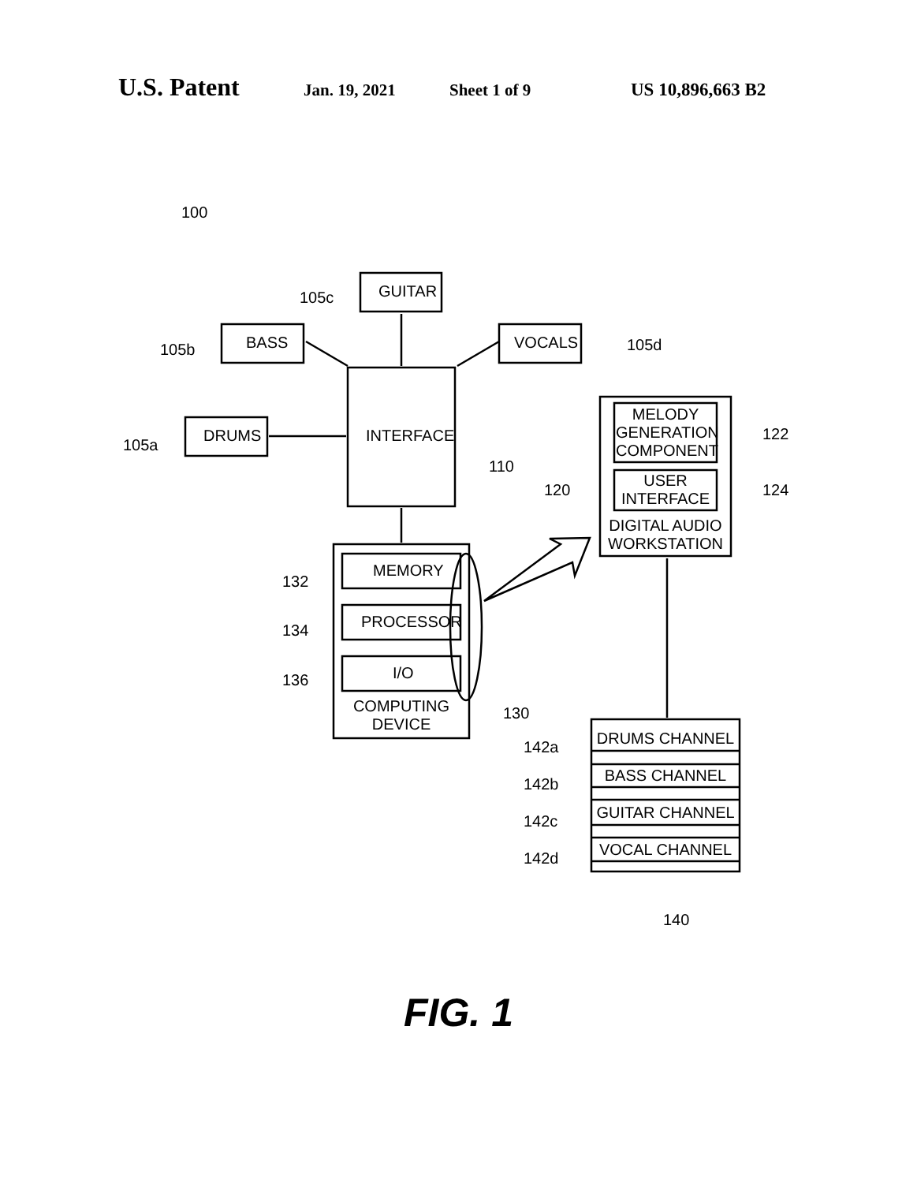U.S. Patent Jan. 19, 2021 Sheet 1 of 9 US 10,896,663 B2
GUITAR
BASS VOCALS
DRUMS INTERFACE
MEMORY
PROCESSOR
I/O
COMPUTING DEVICE
MELODY GENERATION COMPONENT
USER INTERFACE
DIGITAL AUDIO WORKSTATION
DRUMS CHANNEL
BASS CHANNEL
GUITAR CHANNEL
VOCAL CHANNEL
100
105c
105b 105d
105a
110
122
120 124
132
134
136
130
142a
142b
142c
142d
140
FIG. 1